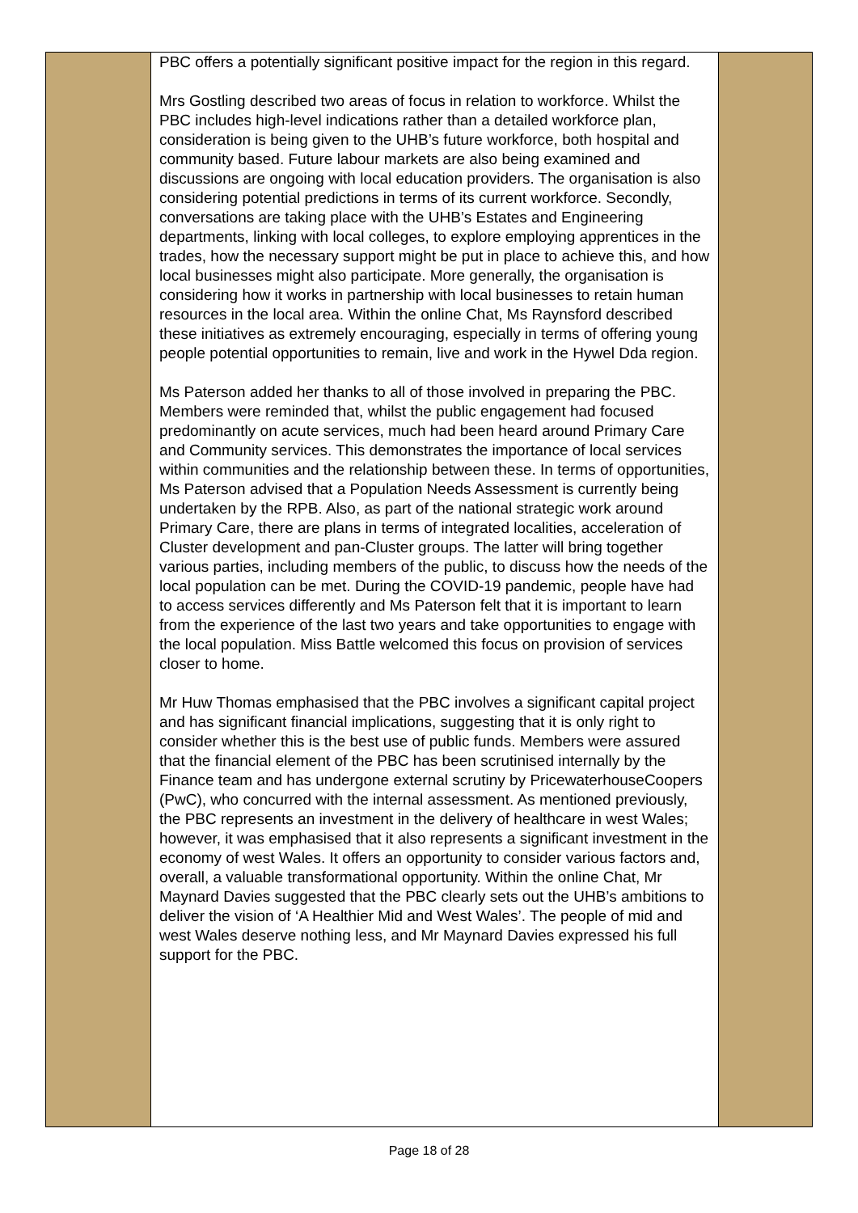| | PBC offers a potentially significant positive impact for the region in this regard. Mrs Gostling described two areas of focus in relation to workforce. Whilst the PBC includes high-level indications rather than a detailed workforce plan, consideration is being given to the UHB’s future workforce, both hospital and community based. Future labour markets are also being examined and discussions are ongoing with local education providers. The organisation is also considering potential predictions in terms of its current workforce. Secondly, conversations are taking place with the UHB’s Estates and Engineering departments, linking with local colleges, to explore employing apprentices in the trades, how the necessary support might be put in place to achieve this, and how local businesses might also participate. More generally, the organisation is considering how it works in partnership with local businesses to retain human resources in the local area. Within the online Chat, Ms Raynsford described these initiatives as extremely encouraging, especially in terms of offering young people potential opportunities to remain, live and work in the Hywel Dda region. Ms Paterson added her thanks to all of those involved in preparing the PBC. Members were reminded that, whilst the public engagement had focused predominantly on acute services, much had been heard around Primary Care and Community services. This demonstrates the importance of local services within communities and the relationship between these. In terms of opportunities, Ms Paterson advised that a Population Needs Assessment is currently being undertaken by the RPB. Also, as part of the national strategic work around Primary Care, there are plans in terms of integrated localities, acceleration of Cluster development and pan-Cluster groups. The latter will bring together various parties, including members of the public, to discuss how the needs of the local population can be met. During the COVID-19 pandemic, people have had to access services differently and Ms Paterson felt that it is important to learn from the experience of the last two years and take opportunities to engage with the local population. Miss Battle welcomed this focus on provision of services closer to home. Mr Huw Thomas emphasised that the PBC involves a significant capital project and has significant financial implications, suggesting that it is only right to consider whether this is the best use of public funds. Members were assured that the financial element of the PBC has been scrutinised internally by the Finance team and has undergone external scrutiny by PricewaterhouseCoopers (PwC), who concurred with the internal assessment. As mentioned previously, the PBC represents an investment in the delivery of healthcare in west Wales; however, it was emphasised that it also represents a significant investment in the economy of west Wales. It offers an opportunity to consider various factors and, overall, a valuable transformational opportunity. Within the online Chat, Mr Maynard Davies suggested that the PBC clearly sets out the UHB’s ambitions to deliver the vision of ‘A Healthier Mid and West Wales’. The people of mid and west Wales deserve nothing less, and Mr Maynard Davies expressed his full support for the PBC. | |
Page 18 of 28